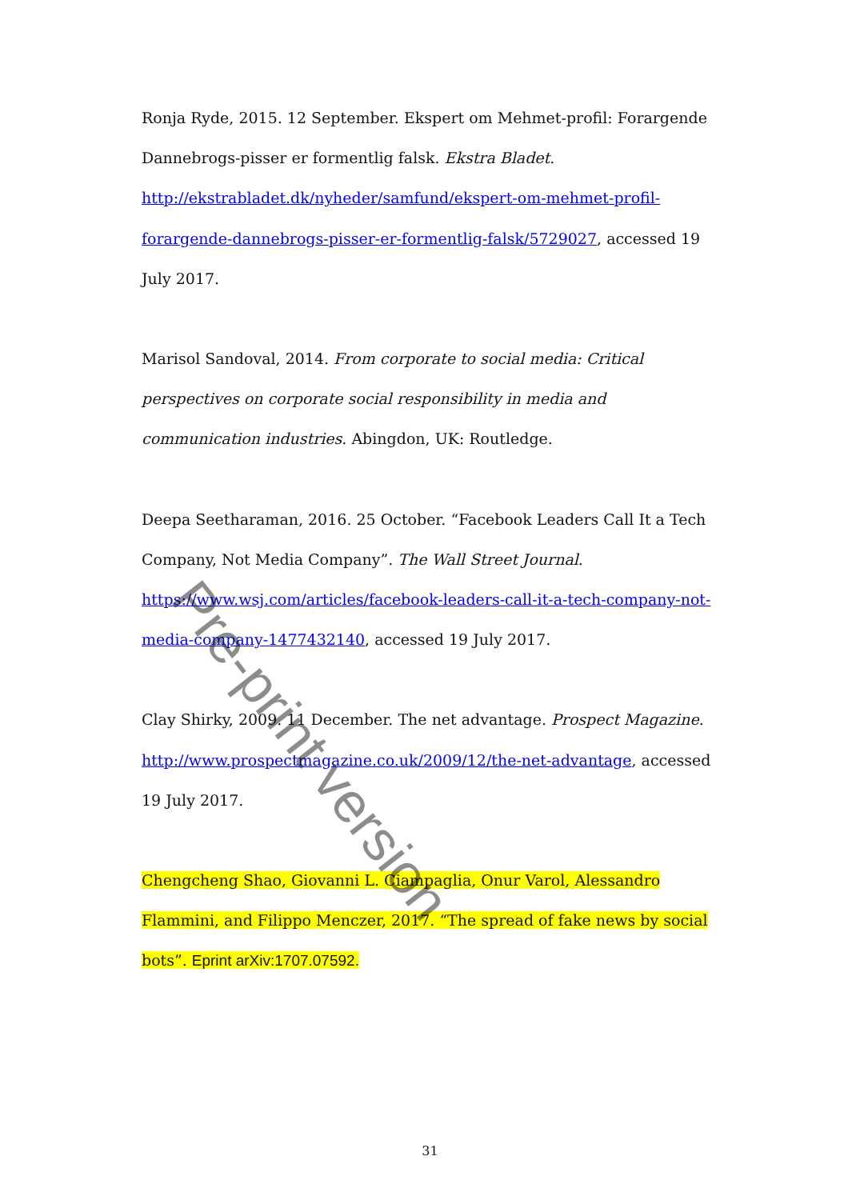Ronja Ryde, 2015. 12 September. Ekspert om Mehmet-profil: Forargende Dannebrogs-pisser er formentlig falsk. Ekstra Bladet. http://ekstrabladet.dk/nyheder/samfund/ekspert-om-mehmet-profil-forargende-dannebrogs-pisser-er-formentlig-falsk/5729027, accessed 19 July 2017.
Marisol Sandoval, 2014. From corporate to social media: Critical perspectives on corporate social responsibility in media and communication industries. Abingdon, UK: Routledge.
Deepa Seetharaman, 2016. 25 October. “Facebook Leaders Call It a Tech Company, Not Media Company”. The Wall Street Journal. https://www.wsj.com/articles/facebook-leaders-call-it-a-tech-company-not-media-company-1477432140, accessed 19 July 2017.
Clay Shirky, 2009. 11 December. The net advantage. Prospect Magazine. http://www.prospectmagazine.co.uk/2009/12/the-net-advantage, accessed 19 July 2017.
Chengcheng Shao, Giovanni L. Ciampaglia, Onur Varol, Alessandro Flammini, and Filippo Menczer, 2017. “The spread of fake news by social bots”. Eprint arXiv:1707.07592.
Pre-print version
31